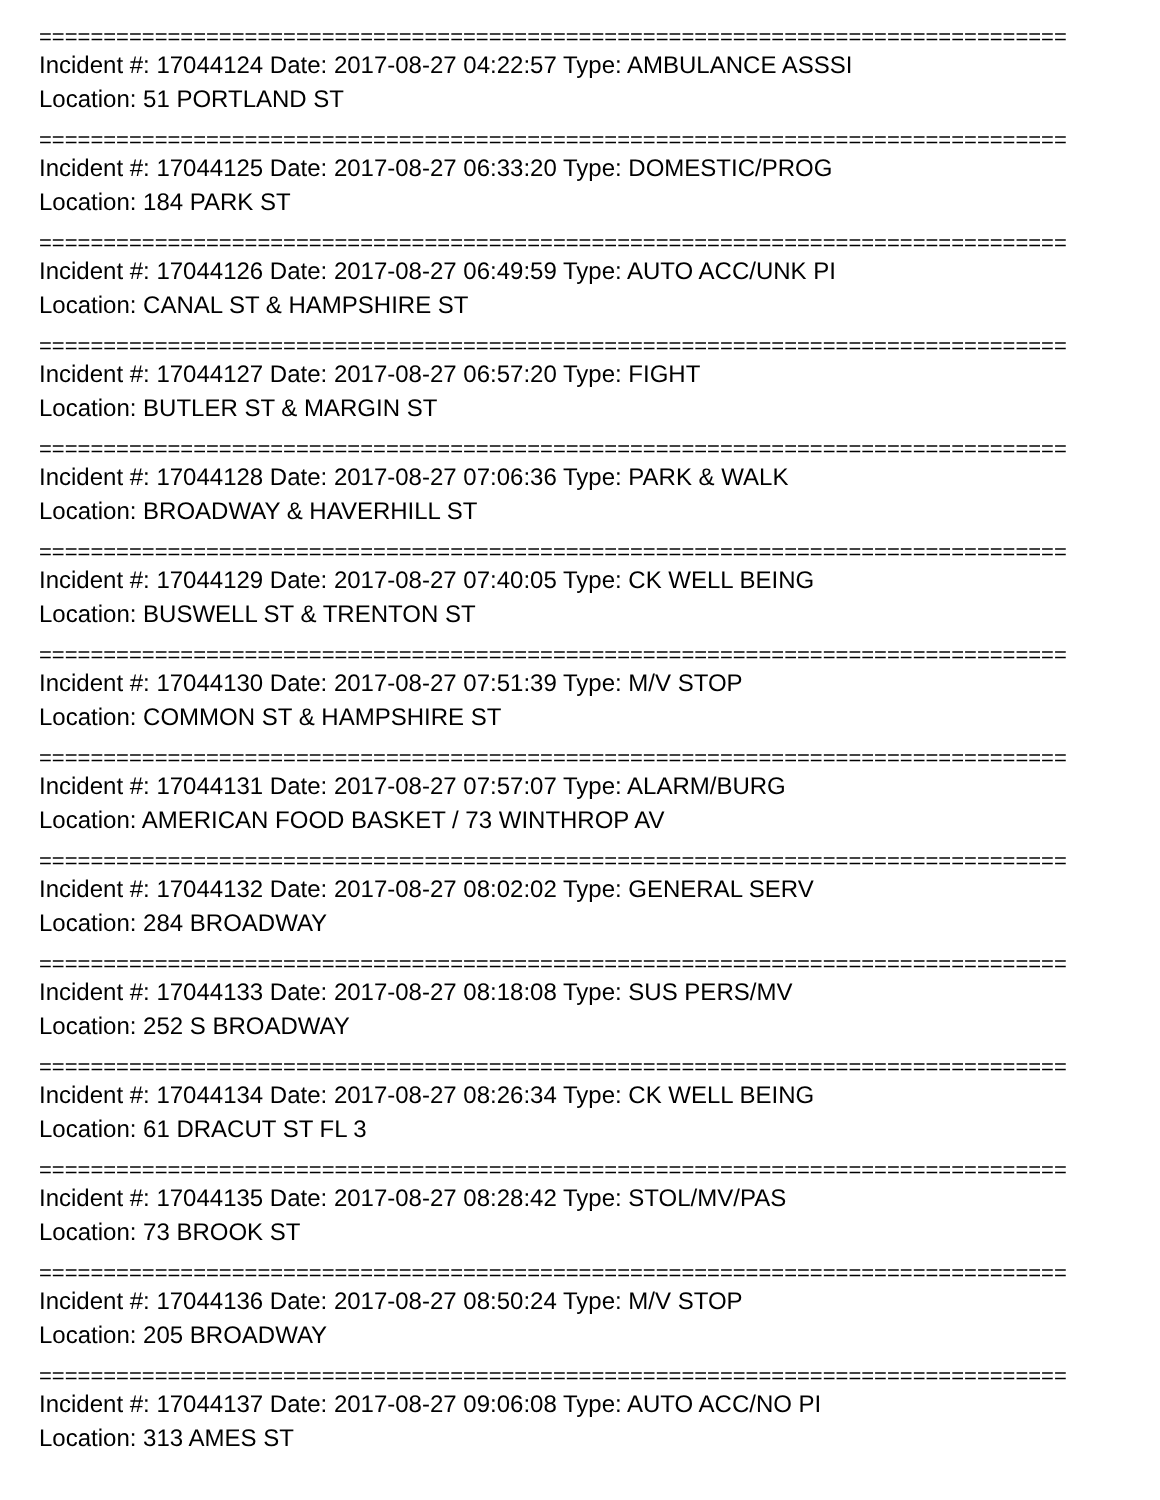================================================================================
Incident #: 17044124 Date: 2017-08-27 04:22:57 Type: AMBULANCE ASSSI
Location: 51 PORTLAND ST
================================================================================
Incident #: 17044125 Date: 2017-08-27 06:33:20 Type: DOMESTIC/PROG
Location: 184 PARK ST
================================================================================
Incident #: 17044126 Date: 2017-08-27 06:49:59 Type: AUTO ACC/UNK PI
Location: CANAL ST & HAMPSHIRE ST
================================================================================
Incident #: 17044127 Date: 2017-08-27 06:57:20 Type: FIGHT
Location: BUTLER ST & MARGIN ST
================================================================================
Incident #: 17044128 Date: 2017-08-27 07:06:36 Type: PARK & WALK
Location: BROADWAY & HAVERHILL ST
================================================================================
Incident #: 17044129 Date: 2017-08-27 07:40:05 Type: CK WELL BEING
Location: BUSWELL ST & TRENTON ST
================================================================================
Incident #: 17044130 Date: 2017-08-27 07:51:39 Type: M/V STOP
Location: COMMON ST & HAMPSHIRE ST
================================================================================
Incident #: 17044131 Date: 2017-08-27 07:57:07 Type: ALARM/BURG
Location: AMERICAN FOOD BASKET / 73 WINTHROP AV
================================================================================
Incident #: 17044132 Date: 2017-08-27 08:02:02 Type: GENERAL SERV
Location: 284 BROADWAY
================================================================================
Incident #: 17044133 Date: 2017-08-27 08:18:08 Type: SUS PERS/MV
Location: 252 S BROADWAY
================================================================================
Incident #: 17044134 Date: 2017-08-27 08:26:34 Type: CK WELL BEING
Location: 61 DRACUT ST FL 3
================================================================================
Incident #: 17044135 Date: 2017-08-27 08:28:42 Type: STOL/MV/PAS
Location: 73 BROOK ST
================================================================================
Incident #: 17044136 Date: 2017-08-27 08:50:24 Type: M/V STOP
Location: 205 BROADWAY
================================================================================
Incident #: 17044137 Date: 2017-08-27 09:06:08 Type: AUTO ACC/NO PI
Location: 313 AMES ST